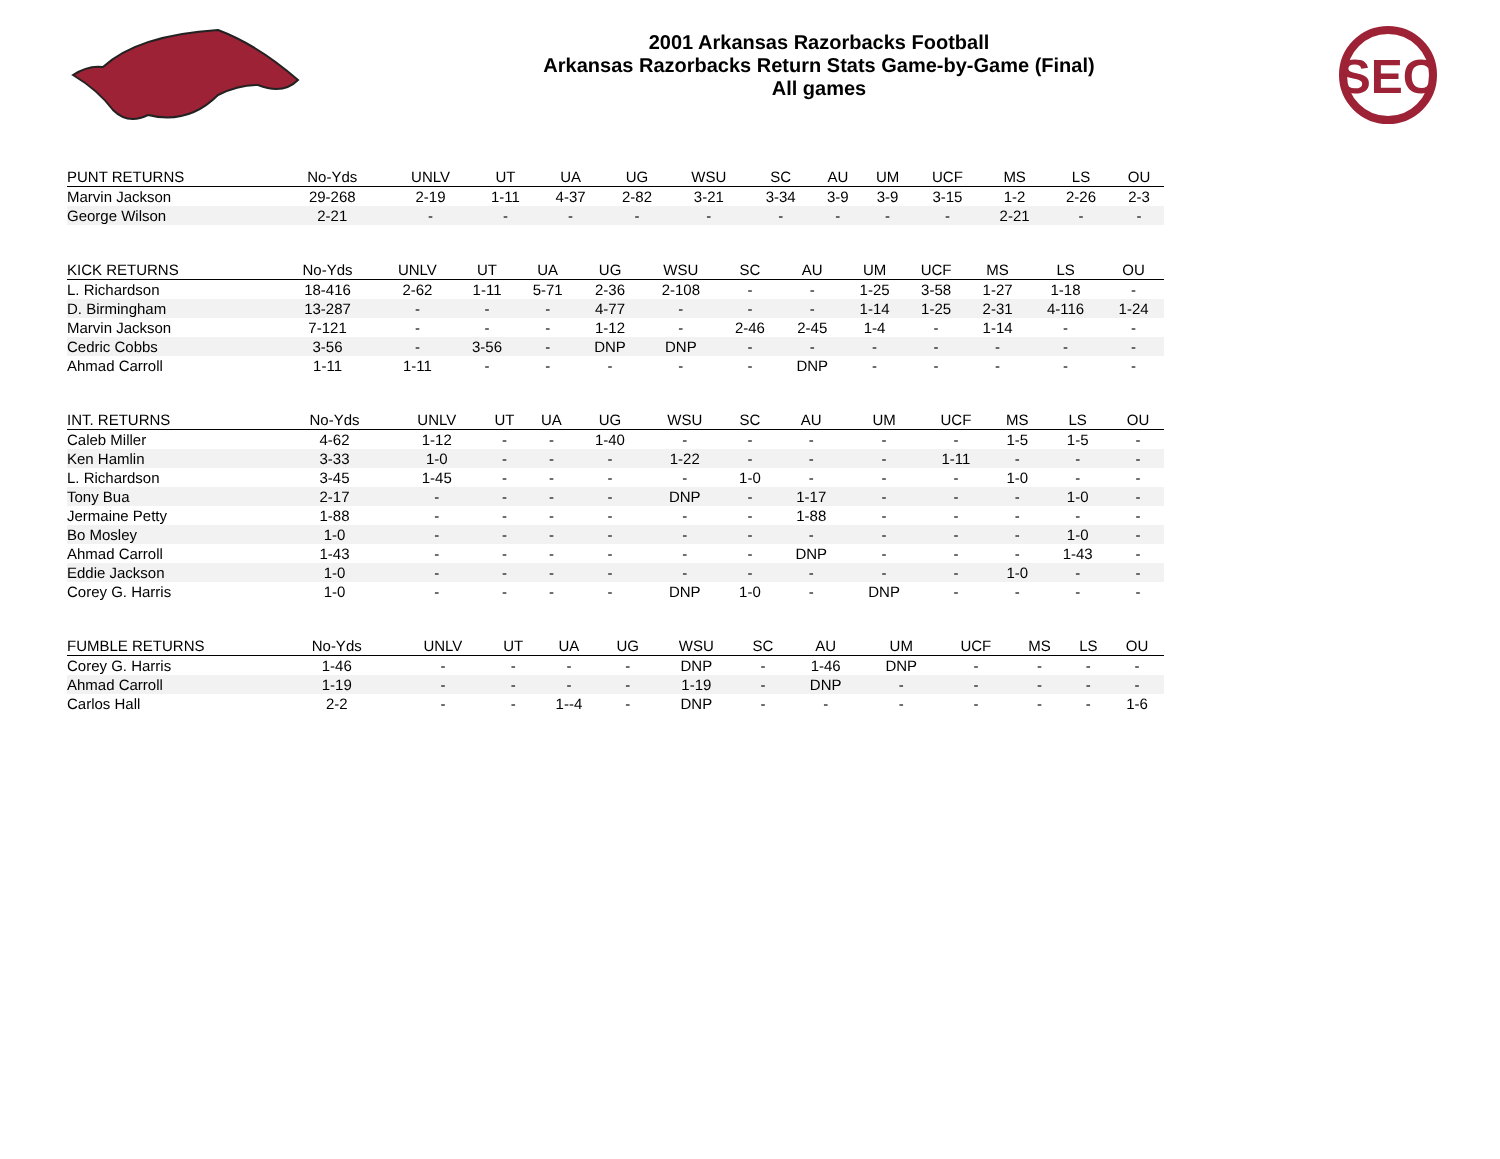2001 Arkansas Razorbacks Football
Arkansas Razorbacks Return Stats Game-by-Game (Final)
All games
SEC
| PUNT RETURNS | No-Yds | UNLV | UT | UA | UG | WSU | SC | AU | UM | UCF | MS | LS | OU |
| --- | --- | --- | --- | --- | --- | --- | --- | --- | --- | --- | --- | --- | --- |
| Marvin Jackson | 29-268 | 2-19 | 1-11 | 4-37 | 2-82 | 3-21 | 3-34 | 3-9 | 3-9 | 3-15 | 1-2 | 2-26 | 2-3 |
| George Wilson | 2-21 | - | - | - | - | - | - | - | - | - | 2-21 | - | - |
| KICK RETURNS | No-Yds | UNLV | UT | UA | UG | WSU | SC | AU | UM | UCF | MS | LS | OU |
| --- | --- | --- | --- | --- | --- | --- | --- | --- | --- | --- | --- | --- | --- |
| L. Richardson | 18-416 | 2-62 | 1-11 | 5-71 | 2-36 | 2-108 | - | - | 1-25 | 3-58 | 1-27 | 1-18 | - |
| D. Birmingham | 13-287 | - | - | - | 4-77 | - | - | - | 1-14 | 1-25 | 2-31 | 4-116 | 1-24 |
| Marvin Jackson | 7-121 | - | - | - | 1-12 | - | 2-46 | 2-45 | 1-4 | - | 1-14 | - | - |
| Cedric Cobbs | 3-56 | - | 3-56 | - | DNP | DNP | - | - | - | - | - | - | - |
| Ahmad Carroll | 1-11 | 1-11 | - | - | - | - | - | DNP | - | - | - | - | - |
| INT. RETURNS | No-Yds | UNLV | UT | UA | UG | WSU | SC | AU | UM | UCF | MS | LS | OU |
| --- | --- | --- | --- | --- | --- | --- | --- | --- | --- | --- | --- | --- | --- |
| Caleb Miller | 4-62 | 1-12 | - | - | 1-40 | - | - | - | - | - | 1-5 | 1-5 | - |
| Ken Hamlin | 3-33 | 1-0 | - | - | - | 1-22 | - | - | - | 1-11 | - | - | - |
| L. Richardson | 3-45 | 1-45 | - | - | - | - | 1-0 | - | - | - | 1-0 | - | - |
| Tony Bua | 2-17 | - | - | - | - | DNP | - | 1-17 | - | - | - | 1-0 | - |
| Jermaine Petty | 1-88 | - | - | - | - | - | - | 1-88 | - | - | - | - | - |
| Bo Mosley | 1-0 | - | - | - | - | - | - | - | - | - | - | 1-0 | - |
| Ahmad Carroll | 1-43 | - | - | - | - | - | - | DNP | - | - | - | 1-43 | - |
| Eddie Jackson | 1-0 | - | - | - | - | - | - | - | - | - | 1-0 | - | - |
| Corey G. Harris | 1-0 | - | - | - | - | DNP | 1-0 | - | DNP | - | - | - | - |
| FUMBLE RETURNS | No-Yds | UNLV | UT | UA | UG | WSU | SC | AU | UM | UCF | MS | LS | OU |
| --- | --- | --- | --- | --- | --- | --- | --- | --- | --- | --- | --- | --- | --- |
| Corey G. Harris | 1-46 | - | - | - | - | DNP | - | 1-46 | DNP | - | - | - | - |
| Ahmad Carroll | 1-19 | - | - | - | - | 1-19 | - | DNP | - | - | - | - | - |
| Carlos Hall | 2-2 | - | - | 1--4 | - | DNP | - | - | - | - | - | - | 1-6 |